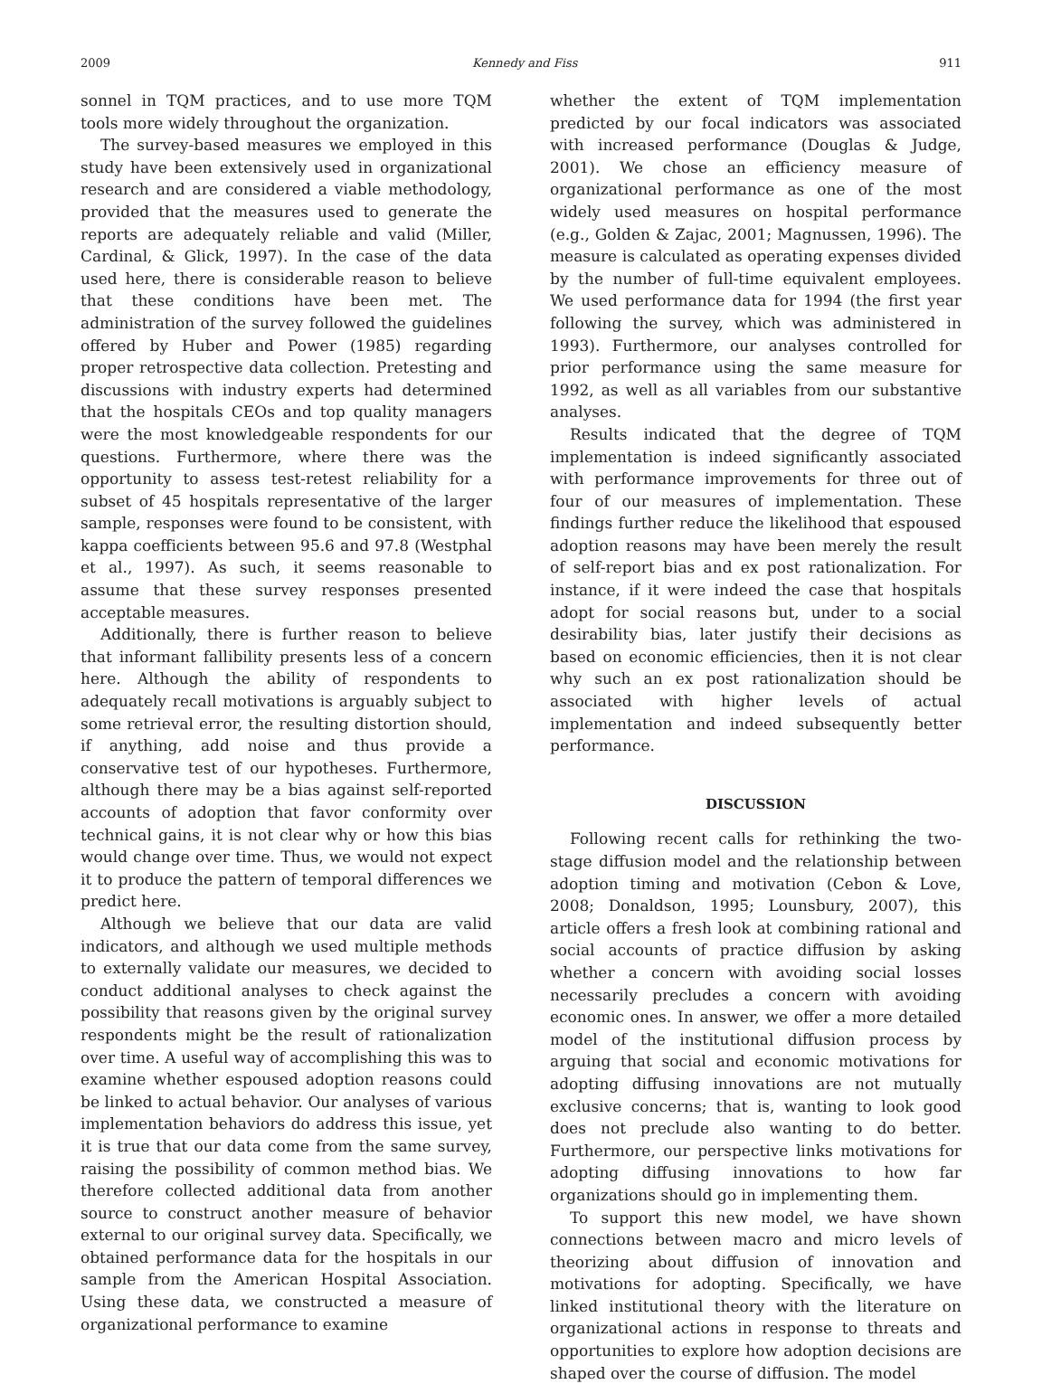2009 Kennedy and Fiss 911
sonnel in TQM practices, and to use more TQM tools more widely throughout the organization.
The survey-based measures we employed in this study have been extensively used in organizational research and are considered a viable methodology, provided that the measures used to generate the reports are adequately reliable and valid (Miller, Cardinal, & Glick, 1997). In the case of the data used here, there is considerable reason to believe that these conditions have been met. The administration of the survey followed the guidelines offered by Huber and Power (1985) regarding proper retrospective data collection. Pretesting and discussions with industry experts had determined that the hospitals CEOs and top quality managers were the most knowledgeable respondents for our questions. Furthermore, where there was the opportunity to assess test-retest reliability for a subset of 45 hospitals representative of the larger sample, responses were found to be consistent, with kappa coefficients between 95.6 and 97.8 (Westphal et al., 1997). As such, it seems reasonable to assume that these survey responses presented acceptable measures.
Additionally, there is further reason to believe that informant fallibility presents less of a concern here. Although the ability of respondents to adequately recall motivations is arguably subject to some retrieval error, the resulting distortion should, if anything, add noise and thus provide a conservative test of our hypotheses. Furthermore, although there may be a bias against self-reported accounts of adoption that favor conformity over technical gains, it is not clear why or how this bias would change over time. Thus, we would not expect it to produce the pattern of temporal differences we predict here.
Although we believe that our data are valid indicators, and although we used multiple methods to externally validate our measures, we decided to conduct additional analyses to check against the possibility that reasons given by the original survey respondents might be the result of rationalization over time. A useful way of accomplishing this was to examine whether espoused adoption reasons could be linked to actual behavior. Our analyses of various implementation behaviors do address this issue, yet it is true that our data come from the same survey, raising the possibility of common method bias. We therefore collected additional data from another source to construct another measure of behavior external to our original survey data. Specifically, we obtained performance data for the hospitals in our sample from the American Hospital Association. Using these data, we constructed a measure of organizational performance to examine
whether the extent of TQM implementation predicted by our focal indicators was associated with increased performance (Douglas & Judge, 2001). We chose an efficiency measure of organizational performance as one of the most widely used measures on hospital performance (e.g., Golden & Zajac, 2001; Magnussen, 1996). The measure is calculated as operating expenses divided by the number of full-time equivalent employees. We used performance data for 1994 (the first year following the survey, which was administered in 1993). Furthermore, our analyses controlled for prior performance using the same measure for 1992, as well as all variables from our substantive analyses.
Results indicated that the degree of TQM implementation is indeed significantly associated with performance improvements for three out of four of our measures of implementation. These findings further reduce the likelihood that espoused adoption reasons may have been merely the result of self-report bias and ex post rationalization. For instance, if it were indeed the case that hospitals adopt for social reasons but, under to a social desirability bias, later justify their decisions as based on economic efficiencies, then it is not clear why such an ex post rationalization should be associated with higher levels of actual implementation and indeed subsequently better performance.
DISCUSSION
Following recent calls for rethinking the two-stage diffusion model and the relationship between adoption timing and motivation (Cebon & Love, 2008; Donaldson, 1995; Lounsbury, 2007), this article offers a fresh look at combining rational and social accounts of practice diffusion by asking whether a concern with avoiding social losses necessarily precludes a concern with avoiding economic ones. In answer, we offer a more detailed model of the institutional diffusion process by arguing that social and economic motivations for adopting diffusing innovations are not mutually exclusive concerns; that is, wanting to look good does not preclude also wanting to do better. Furthermore, our perspective links motivations for adopting diffusing innovations to how far organizations should go in implementing them.
To support this new model, we have shown connections between macro and micro levels of theorizing about diffusion of innovation and motivations for adopting. Specifically, we have linked institutional theory with the literature on organizational actions in response to threats and opportunities to explore how adoption decisions are shaped over the course of diffusion. The model